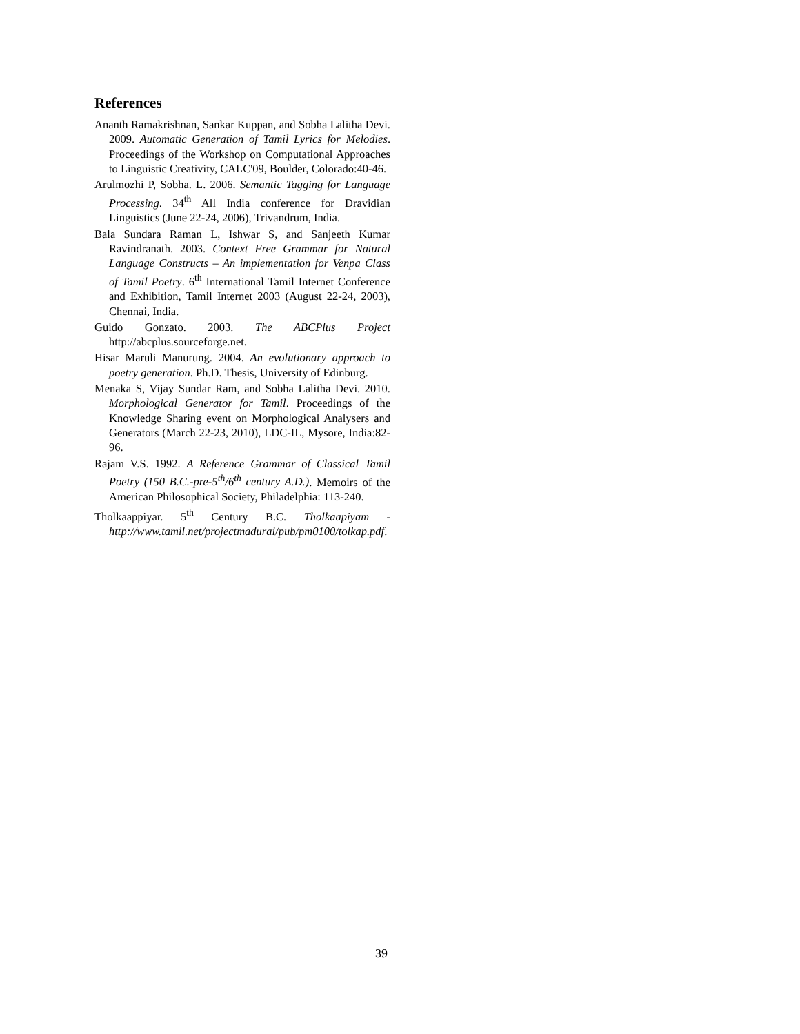References
Ananth Ramakrishnan, Sankar Kuppan, and Sobha Lalitha Devi. 2009. Automatic Generation of Tamil Lyrics for Melodies. Proceedings of the Workshop on Computational Approaches to Linguistic Creativity, CALC'09, Boulder, Colorado:40-46.
Arulmozhi P, Sobha. L. 2006. Semantic Tagging for Language Processing. 34<sup>th</sup> All India conference for Dravidian Linguistics (June 22-24, 2006), Trivandrum, India.
Bala Sundara Raman L, Ishwar S, and Sanjeeth Kumar Ravindranath. 2003. Context Free Grammar for Natural Language Constructs – An implementation for Venpa Class of Tamil Poetry. 6<sup>th</sup> International Tamil Internet Conference and Exhibition, Tamil Internet 2003 (August 22-24, 2003), Chennai, India.
Guido Gonzato. 2003. The ABCPlus Project http://abcplus.sourceforge.net.
Hisar Maruli Manurung. 2004. An evolutionary approach to poetry generation. Ph.D. Thesis, University of Edinburg.
Menaka S, Vijay Sundar Ram, and Sobha Lalitha Devi. 2010. Morphological Generator for Tamil. Proceedings of the Knowledge Sharing event on Morphological Analysers and Generators (March 22-23, 2010), LDC-IL, Mysore, India:82-96.
Rajam V.S. 1992. A Reference Grammar of Classical Tamil Poetry (150 B.C.-pre-5<sup>th</sup>/6<sup>th</sup> century A.D.). Memoirs of the American Philosophical Society, Philadelphia: 113-240.
Tholkaappiyar. 5<sup>th</sup> Century B.C. Tholkaapiyam - http://www.tamil.net/projectmadurai/pub/pm0100/tolkap.pdf.
39